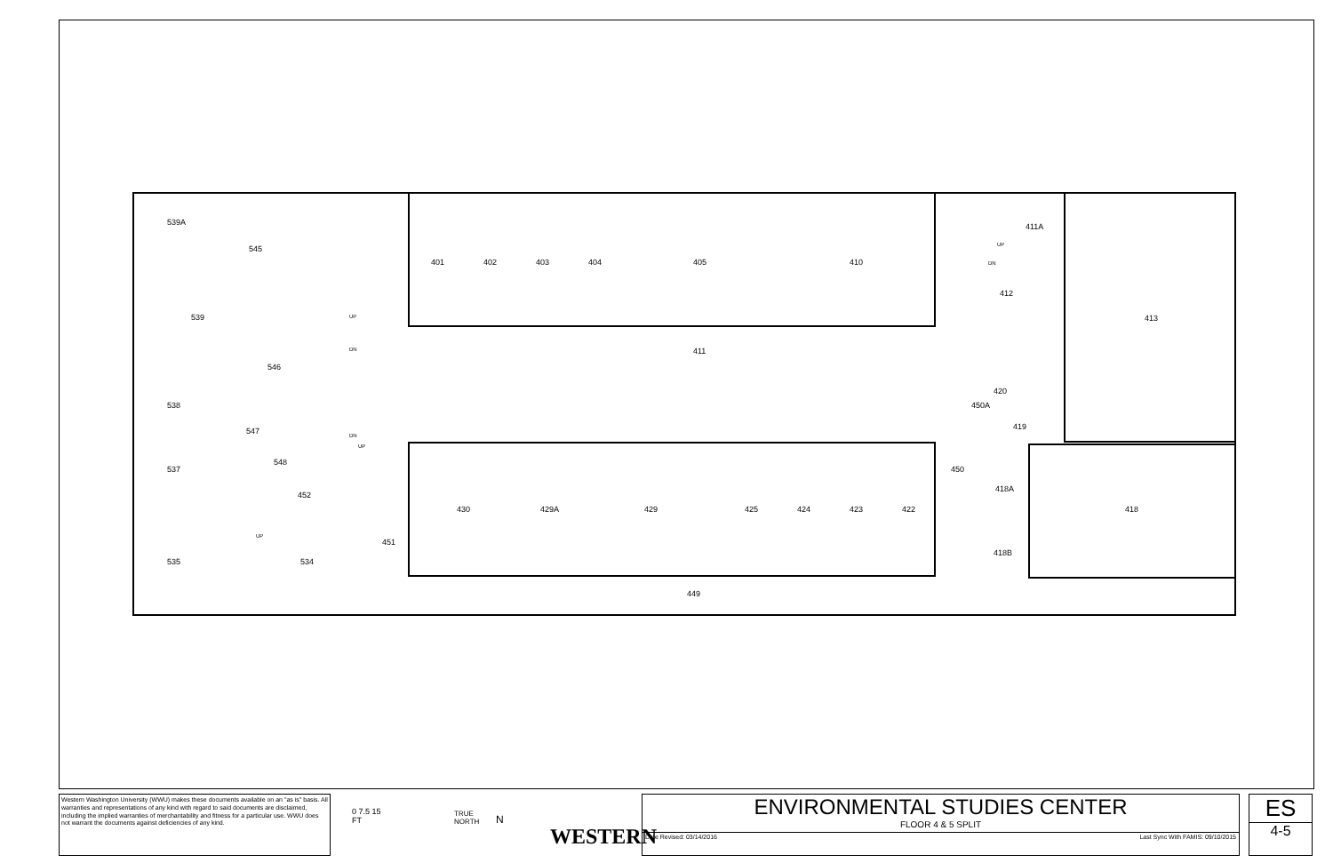539A
545
539
546
538
547
548
537
452
535 534
451
401 402 403 404 405 410
411
411A
412
413
420
450A
419
450
418A
418
418B
430 429A 429 425 424 423 422
449
UP
DN
DN
UP
UP
UP
DN
Western Washington University (WWU) makes these documents available on an "as is" basis. All warranties and representations of any kind with regard to said documents are disclaimed, including the implied warranties of merchantability and fitness for a particular use. WWU does not warrant the documents against deficiencies of any kind.
0 7.5 15
FT
TRUE
NORTH
N
WESTERN
ENVIRONMENTAL STUDIES CENTER
FLOOR 4 & 5 SPLIT
Date Revised: 03/14/2016 Last Sync With FAMIS: 09/10/2015
ES
4-5